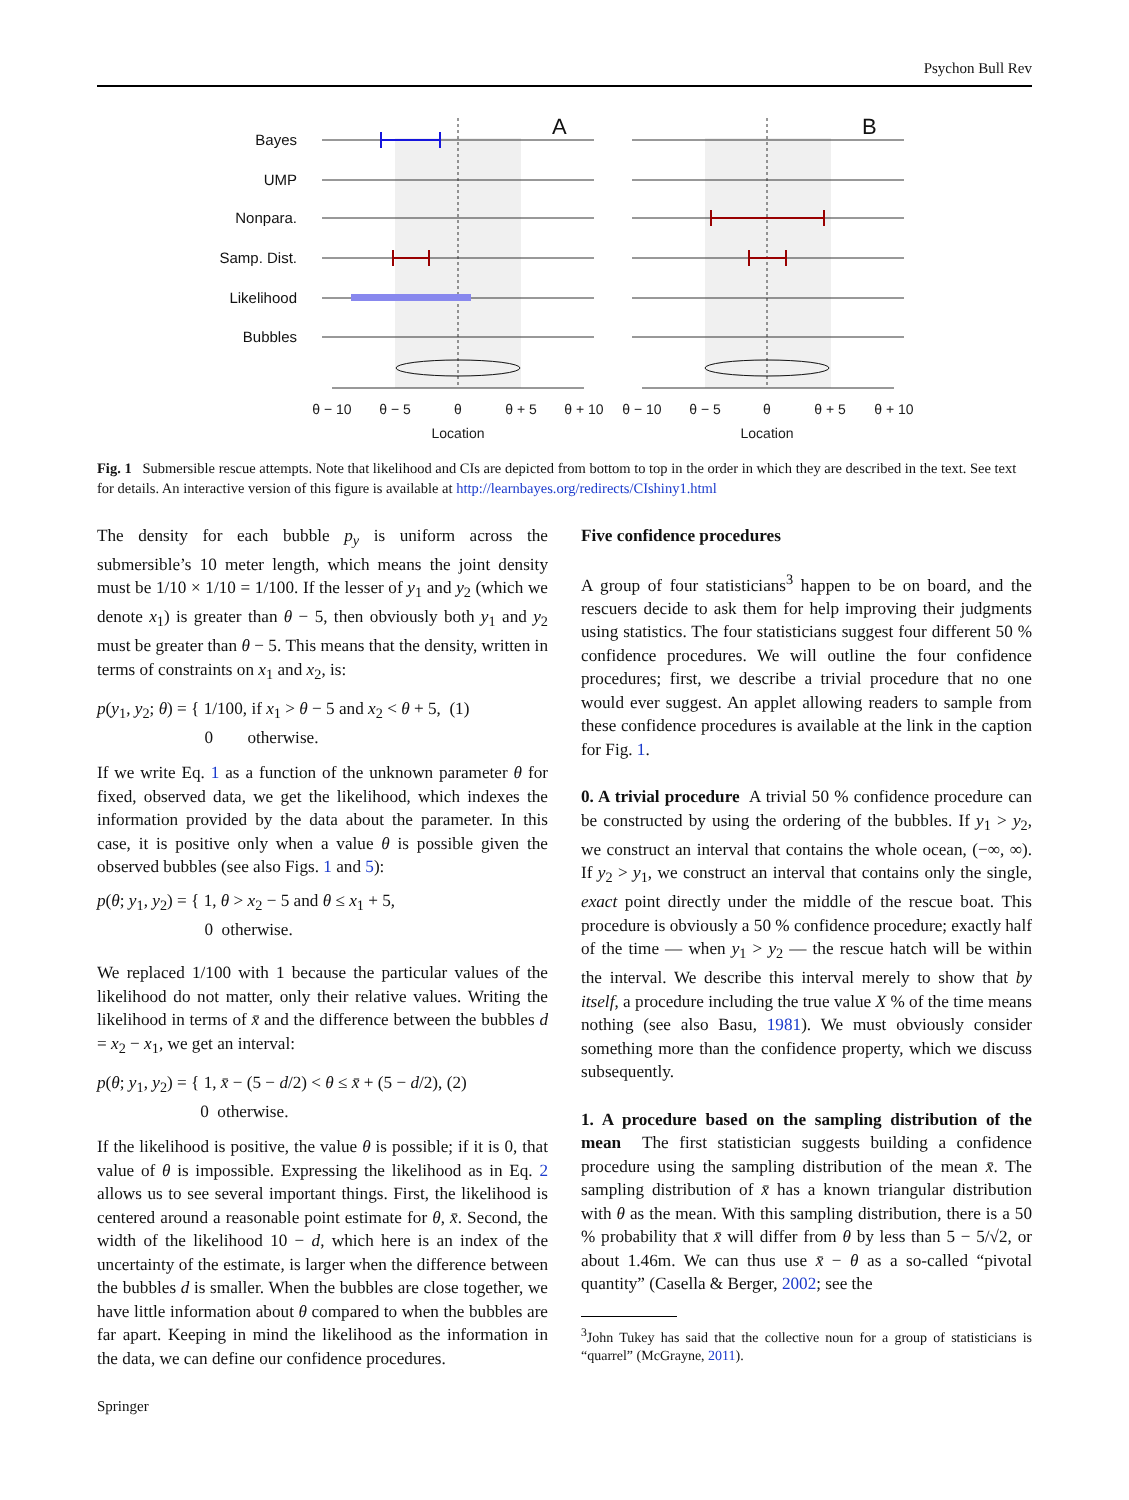Psychon Bull Rev
Bayes
UMP
Nonpara.
Samp. Dist.
Likelihood
Bubbles
A
B
θ − 10
θ − 5
θ
θ + 5
θ + 10
θ − 10
θ − 5
θ
θ + 5
θ + 10
Location
Location
Fig. 1 Submersible rescue attempts. Note that likelihood and CIs are depicted from bottom to top in the order in which they are described in the text. See text for details. An interactive version of this figure is available at http://learnbayes.org/redirects/CIshiny1.html
The density for each bubble p<sub>y</sub> is uniform across the submersible’s 10 meter length, which means the joint density must be 1/10 × 1/10 = 1/100. If the lesser of y<sub>1</sub> and y<sub>2</sub> (which we denote x<sub>1</sub>) is greater than θ − 5, then obviously both y<sub>1</sub> and y<sub>2</sub> must be greater than θ − 5. This means that the density, written in terms of constraints on x<sub>1</sub> and x<sub>2</sub>, is:
p(y<sub>1</sub>, y<sub>2</sub>; θ) = { 1/100, if x<sub>1</sub> > θ − 5 and x<sub>2</sub> < θ + 5, (1)
0 otherwise.
If we write Eq. 1 as a function of the unknown parameter θ for fixed, observed data, we get the likelihood, which indexes the information provided by the data about the parameter. In this case, it is positive only when a value θ is possible given the observed bubbles (see also Figs. 1 and 5):
p(θ; y<sub>1</sub>, y<sub>2</sub>) = { 1, θ > x<sub>2</sub> − 5 and θ ≤ x<sub>1</sub> + 5,
0 otherwise.
We replaced 1/100 with 1 because the particular values of the likelihood do not matter, only their relative values. Writing the likelihood in terms of x̄ and the difference between the bubbles d = x<sub>2</sub> − x<sub>1</sub>, we get an interval:
p(θ; y<sub>1</sub>, y<sub>2</sub>) = { 1, x̄ − (5 − d/2) < θ ≤ x̄ + (5 − d/2), (2)
0 otherwise.
If the likelihood is positive, the value θ is possible; if it is 0, that value of θ is impossible. Expressing the likelihood as in Eq. 2 allows us to see several important things. First, the likelihood is centered around a reasonable point estimate for θ, x̄. Second, the width of the likelihood 10 − d, which here is an index of the uncertainty of the estimate, is larger when the difference between the bubbles d is smaller. When the bubbles are close together, we have little information about θ compared to when the bubbles are far apart. Keeping in mind the likelihood as the information in the data, we can define our confidence procedures.
Five confidence procedures
A group of four statisticians<sup>3</sup> happen to be on board, and the rescuers decide to ask them for help improving their judgments using statistics. The four statisticians suggest four different 50 % confidence procedures. We will outline the four confidence procedures; first, we describe a trivial procedure that no one would ever suggest. An applet allowing readers to sample from these confidence procedures is available at the link in the caption for Fig. 1.
0. A trivial procedure A trivial 50 % confidence procedure can be constructed by using the ordering of the bubbles. If y<sub>1</sub> > y<sub>2</sub>, we construct an interval that contains the whole ocean, (−∞, ∞). If y<sub>2</sub> > y<sub>1</sub>, we construct an interval that contains only the single, exact point directly under the middle of the rescue boat. This procedure is obviously a 50 % confidence procedure; exactly half of the time — when y<sub>1</sub> > y<sub>2</sub> — the rescue hatch will be within the interval. We describe this interval merely to show that by itself, a procedure including the true value X % of the time means nothing (see also Basu, 1981). We must obviously consider something more than the confidence property, which we discuss subsequently.
1. A procedure based on the sampling distribution of the mean The first statistician suggests building a confidence procedure using the sampling distribution of the mean x̄. The sampling distribution of x̄ has a known triangular distribution with θ as the mean. With this sampling distribution, there is a 50 % probability that x̄ will differ from θ by less than 5 − 5/√2, or about 1.46m. We can thus use x̄ − θ as a so-called “pivotal quantity” (Casella & Berger, 2002; see the
<sup>3</sup> John Tukey has said that the collective noun for a group of statisticians is “quarrel” (McGrayne, 2011).
Springer